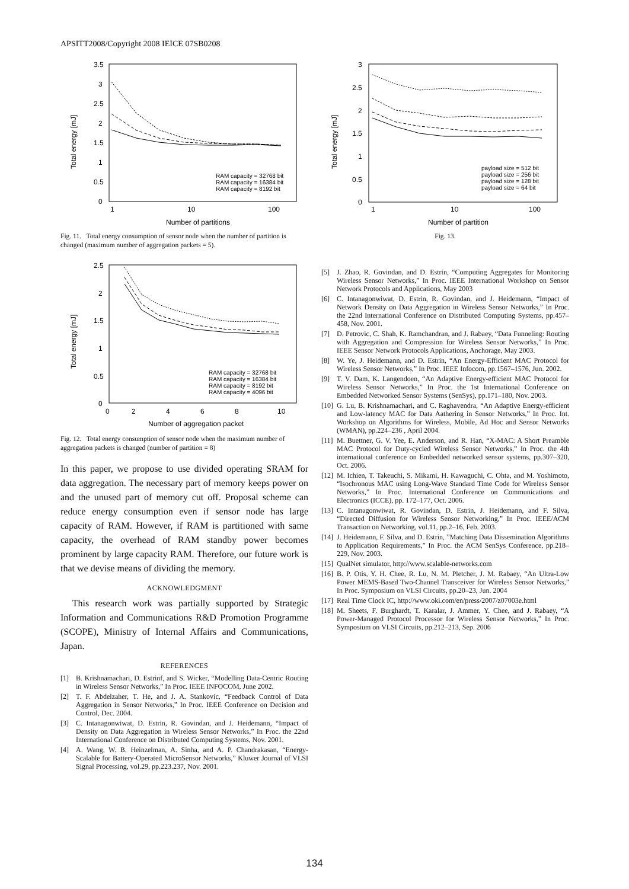APSITT2008/Copyright 2008 IEICE 07SB0208
3.5
3
2.5
2
1.5
1
0.5
0
1
10
100
Number of partitions
Total energy [mJ]
RAM capacity = 32768 bit
RAM capacity = 16384 bit
RAM capacity = 8192 bit
Fig. 11. Total energy consumption of sensor node when the number of partition is changed (maximum number of aggregation packets = 5).
2.5
2
1.5
1
0.5
0
0
2
4
6
8
10
Number of aggregation packet
Total energy [mJ]
RAM capacity = 32768 bit
RAM capacity = 16384 bit
RAM capacity = 8192 bit
RAM capacity = 4096 bit
Fig. 12. Total energy consumption of sensor node when the maximum number of aggregation packets is changed (number of partition = 8)
In this paper, we propose to use divided operating SRAM for data aggregation. The necessary part of memory keeps power on and the unused part of memory cut off. Proposal scheme can reduce energy consumption even if sensor node has large capacity of RAM. However, if RAM is partitioned with same capacity, the overhead of RAM standby power becomes prominent by large capacity RAM. Therefore, our future work is that we devise means of dividing the memory.
ACKNOWLEDGMENT
This research work was partially supported by Strategic Information and Communications R&D Promotion Programme (SCOPE), Ministry of Internal Affairs and Communications, Japan.
REFERENCES
[1] B. Krishnamachari, D. Estrinf, and S. Wicker, “Modelling Data-Centric Routing in Wireless Sensor Networks,” In Proc. IEEE INFOCOM, June 2002.
[2] T. F. Abdelzaher, T. He, and J. A. Stankovic, “Feedback Control of Data Aggregation in Sensor Networks,” In Proc. IEEE Conference on Decision and Control, Dec. 2004.
[3] C. Intanagonwiwat, D. Estrin, R. Govindan, and J. Heidemann, “Impact of Density on Data Aggregation in Wireless Sensor Networks,” In Proc. the 22nd International Conference on Distributed Computing Systems, Nov. 2001.
[4] A. Wang, W. B. Heinzelman, A. Sinha, and A. P. Chandrakasan, “Energy-Scalable for Battery-Operated MicroSensor Networks,” Kluwer Journal of VLSI Signal Processing, vol.29, pp.223.237, Nov. 2001.
3
2.5
2
1.5
1
0.5
0
1
10
100
Number of partition
Total energy [mJ]
payload size = 512 bit
payload size = 256 bit
payload size = 128 bit
payload size = 64 bit
Fig. 13.
[5] J. Zhao, R. Govindan, and D. Estrin, “Computing Aggregates for Monitoring Wireless Sensor Networks,” In Proc. IEEE International Workshop on Sensor Network Protocols and Applications, May 2003
[6] C. Intanagonwiwat, D. Estrin, R. Govindan, and J. Heidemann, “Impact of Network Density on Data Aggregation in Wireless Sensor Networks,” In Proc. the 22nd International Conference on Distributed Computing Systems, pp.457–458, Nov. 2001.
[7] D. Petrovic, C. Shah, K. Ramchandran, and J. Rabaey, “Data Funneling: Routing with Aggregation and Compression for Wireless Sensor Networks,” In Proc. IEEE Sensor Network Protocols Applications, Anchorage, May 2003.
[8] W. Ye, J. Heidemann, and D. Estrin, “An Energy-Efficient MAC Protocol for Wireless Sensor Networks,” In Proc. IEEE Infocom, pp.1567–1576, Jun. 2002.
[9] T. V. Dam, K. Langendoen, “An Adaptive Energy-efficient MAC Protocol for Wireless Sensor Networks,” In Proc. the 1st International Conference on Embedded Networked Sensor Systems (SenSys), pp.171–180, Nov. 2003.
[10] G. Lu, B. Krishnamachari, and C. Raghavendra, “An Adaptive Energy-efficient and Low-latency MAC for Data Aathering in Sensor Networks,” In Proc. Int. Workshop on Algorithms for Wireless, Mobile, Ad Hoc and Sensor Networks (WMAN), pp.224–236 , April 2004.
[11] M. Buettner, G. V. Yee, E. Anderson, and R. Han, “X-MAC: A Short Preamble MAC Protocol for Duty-cycled Wireless Sensor Networks,” In Proc. the 4th international conference on Embedded networked sensor systems, pp.307–320, Oct. 2006.
[12] M. Ichien, T. Takeuchi, S. Mikami, H. Kawaguchi, C. Ohta, and M. Yoshimoto, “Isochronous MAC using Long-Wave Standard Time Code for Wireless Sensor Networks,” In Proc. International Conference on Communications and Electronics (ICCE), pp. 172–177, Oct. 2006.
[13] C. Intanagonwiwat, R. Govindan, D. Estrin, J. Heidemann, and F. Silva, “Directed Diffusion for Wireless Sensor Networking,” In Proc. IEEE/ACM Transaction on Networking, vol.11, pp.2–16, Feb. 2003.
[14] J. Heidemann, F. Silva, and D. Estrin, ”Matching Data Dissemination Algorithms to Application Requirements,” In Proc. the ACM SenSys Conference, pp.218–229, Nov. 2003.
[15] QualNet simulator, http://www.scalable-networks.com
[16] B. P. Otis, Y. H. Chee, R. Lu, N. M. Pletcher, J. M. Rabaey, “An Ultra-Low Power MEMS-Based Two-Channel Transceiver for Wireless Sensor Networks,” In Proc. Symposium on VLSI Circuits, pp.20–23, Jun. 2004
[17] Real Time Clock IC, http://www.oki.com/en/press/2007/z07003e.html
[18] M. Sheets, F. Burghardt, T. Karalar, J. Ammer, Y. Chee, and J. Rabaey, “A Power-Managed Protocol Processor for Wireless Sensor Networks,” In Proc. Symposium on VLSI Circuits, pp.212–213, Sep. 2006
134